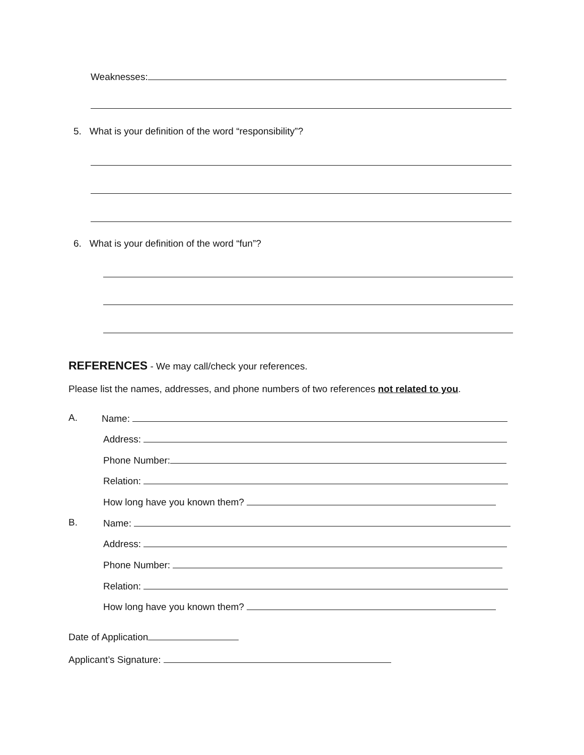Weaknesses:
5. What is your definition of the word “responsibility”?
6. What is your definition of the word “fun”?
REFERENCES - We may call/check your references.
Please list the names, addresses, and phone numbers of two references not related to you.
A. Name:
Address:
Phone Number:
Relation:
How long have you known them?
B. Name:
Address:
Phone Number:
Relation:
How long have you known them?
Date of Application
Applicant’s Signature: